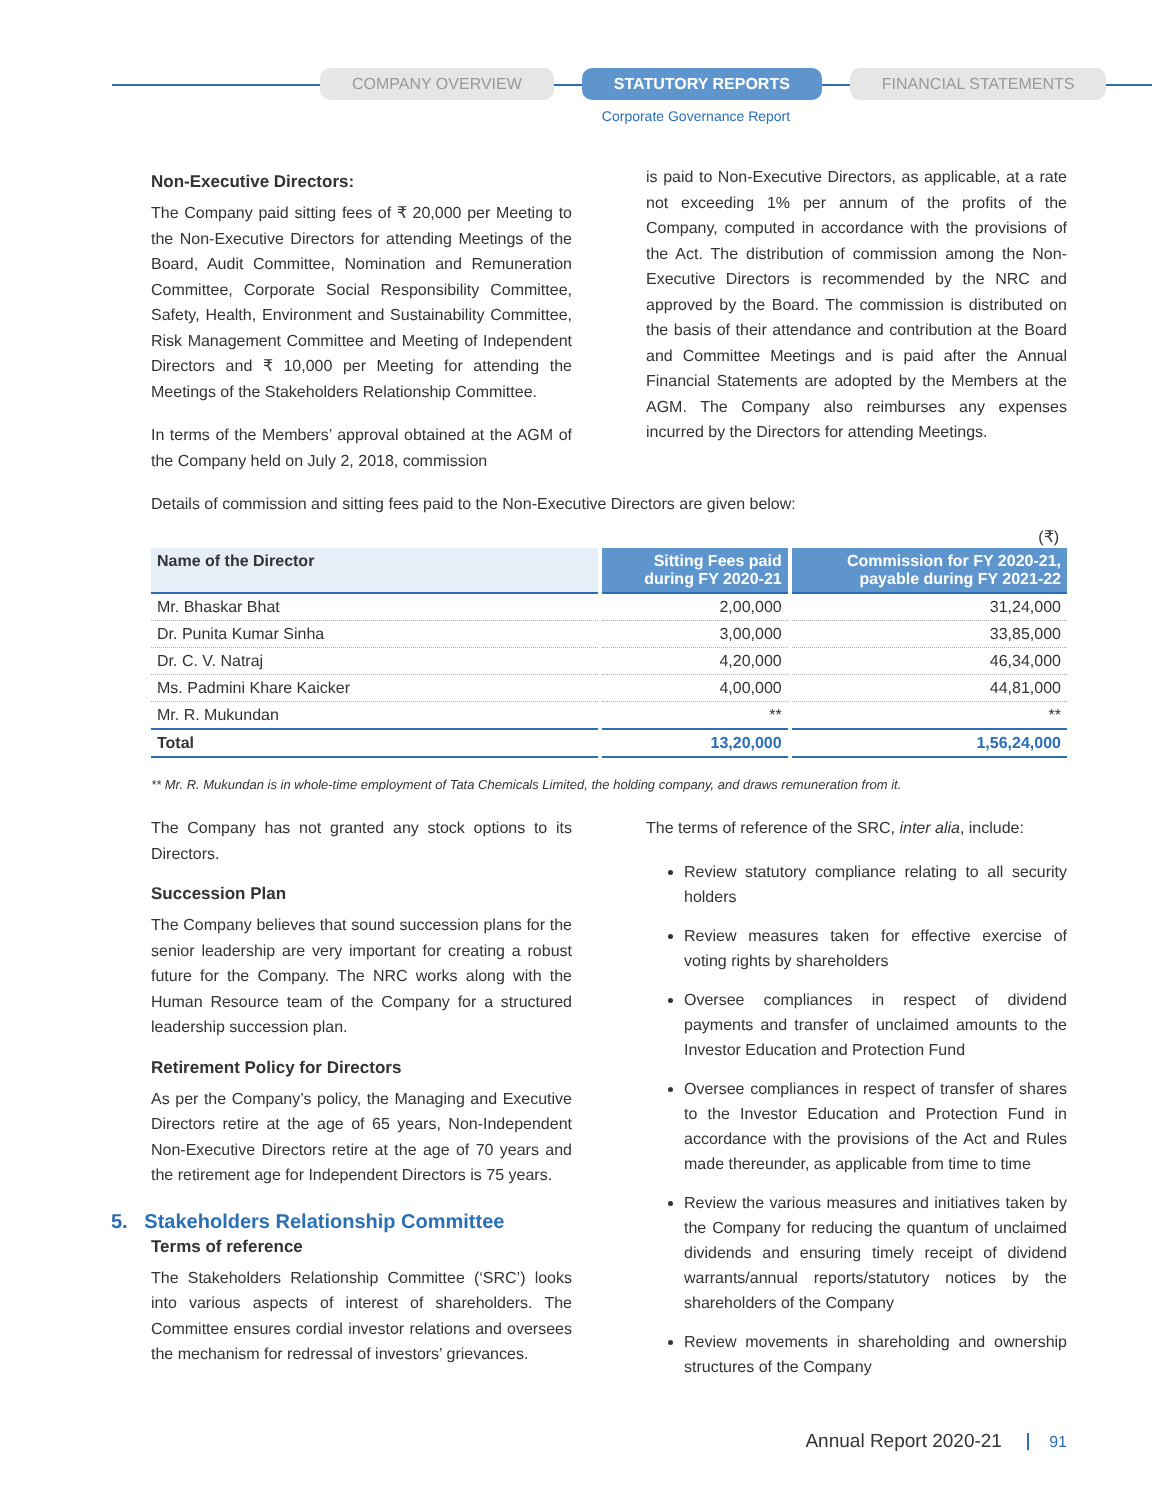COMPANY OVERVIEW STATUTORY REPORTS FINANCIAL STATEMENTS
Corporate Governance Report
Non-Executive Directors:
The Company paid sitting fees of ₹ 20,000 per Meeting to the Non-Executive Directors for attending Meetings of the Board, Audit Committee, Nomination and Remuneration Committee, Corporate Social Responsibility Committee, Safety, Health, Environment and Sustainability Committee, Risk Management Committee and Meeting of Independent Directors and ₹ 10,000 per Meeting for attending the Meetings of the Stakeholders Relationship Committee.
In terms of the Members’ approval obtained at the AGM of the Company held on July 2, 2018, commission
is paid to Non-Executive Directors, as applicable, at a rate not exceeding 1% per annum of the profits of the Company, computed in accordance with the provisions of the Act. The distribution of commission among the Non-Executive Directors is recommended by the NRC and approved by the Board. The commission is distributed on the basis of their attendance and contribution at the Board and Committee Meetings and is paid after the Annual Financial Statements are adopted by the Members at the AGM. The Company also reimburses any expenses incurred by the Directors for attending Meetings.
Details of commission and sitting fees paid to the Non-Executive Directors are given below:
(₹)
| Name of the Director | Sitting Fees paid during FY 2020-21 | Commission for FY 2020-21, payable during FY 2021-22 |
| --- | --- | --- |
| Mr. Bhaskar Bhat | 2,00,000 | 31,24,000 |
| Dr. Punita Kumar Sinha | 3,00,000 | 33,85,000 |
| Dr. C. V. Natraj | 4,20,000 | 46,34,000 |
| Ms. Padmini Khare Kaicker | 4,00,000 | 44,81,000 |
| Mr. R. Mukundan | ** | ** |
| Total | 13,20,000 | 1,56,24,000 |
** Mr. R. Mukundan is in whole-time employment of Tata Chemicals Limited, the holding company, and draws remuneration from it.
The Company has not granted any stock options to its Directors.
Succession Plan
The Company believes that sound succession plans for the senior leadership are very important for creating a robust future for the Company. The NRC works along with the Human Resource team of the Company for a structured leadership succession plan.
Retirement Policy for Directors
As per the Company’s policy, the Managing and Executive Directors retire at the age of 65 years, Non-Independent Non-Executive Directors retire at the age of 70 years and the retirement age for Independent Directors is 75 years.
5. Stakeholders Relationship Committee
Terms of reference
The Stakeholders Relationship Committee (‘SRC’) looks into various aspects of interest of shareholders. The Committee ensures cordial investor relations and oversees the mechanism for redressal of investors’ grievances.
The terms of reference of the SRC, inter alia, include:
Review statutory compliance relating to all security holders
Review measures taken for effective exercise of voting rights by shareholders
Oversee compliances in respect of dividend payments and transfer of unclaimed amounts to the Investor Education and Protection Fund
Oversee compliances in respect of transfer of shares to the Investor Education and Protection Fund in accordance with the provisions of the Act and Rules made thereunder, as applicable from time to time
Review the various measures and initiatives taken by the Company for reducing the quantum of unclaimed dividends and ensuring timely receipt of dividend warrants/annual reports/statutory notices by the shareholders of the Company
Review movements in shareholding and ownership structures of the Company
Annual Report 2020-21 91